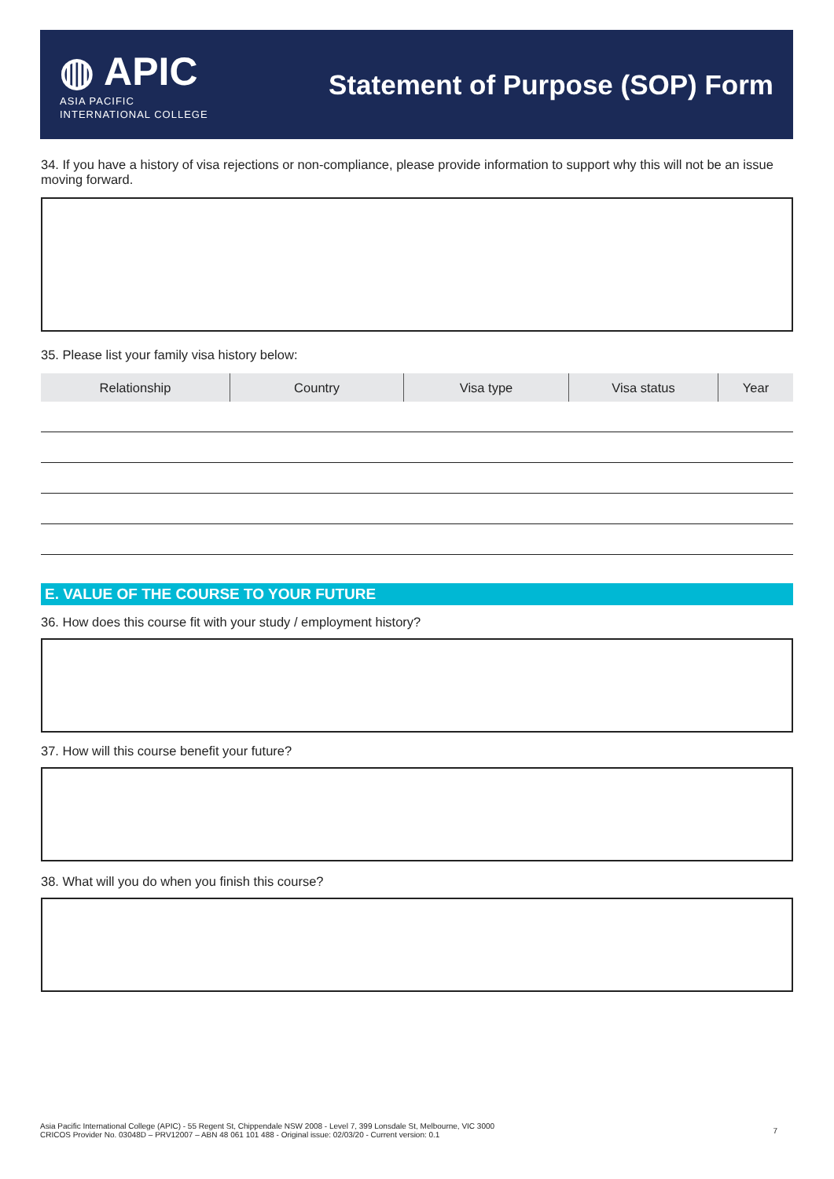◍ APIC
ASIA PACIFIC
INTERNATIONAL COLLEGE
Statement of Purpose (SOP) Form
34. If you have a history of visa rejections or non-compliance, please provide information to support why this will not be an issue moving forward.
35. Please list your family visa history below:
| Relationship | Country | Visa type | Visa status | Year |
| --- | --- | --- | --- | --- |
E. VALUE OF THE COURSE TO YOUR FUTURE
36. How does this course fit with your study / employment history?
37. How will this course benefit your future?
38. What will you do when you finish this course?
Asia Pacific International College (APIC) - 55 Regent St, Chippendale NSW 2008 - Level 7, 399 Lonsdale St, Melbourne, VIC 3000
CRICOS Provider No. 03048D – PRV12007 – ABN 48 061 101 488 - Original issue: 02/03/20 - Current version: 0.1
7